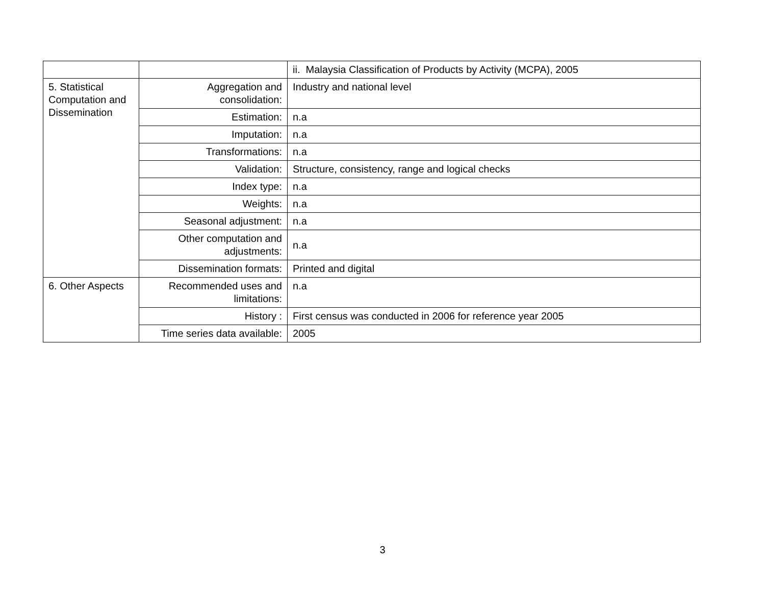| | | ii. Malaysia Classification of Products by Activity (MCPA), 2005 |
| 5. Statistical Computation and Dissemination | Aggregation and consolidation: | Industry and national level |
| | Estimation: | n.a |
| | Imputation: | n.a |
| | Transformations: | n.a |
| | Validation: | Structure, consistency, range and logical checks |
| | Index type: | n.a |
| | Weights: | n.a |
| | Seasonal adjustment: | n.a |
| | Other computation and adjustments: | n.a |
| | Dissemination formats: | Printed and digital |
| 6. Other Aspects | Recommended uses and limitations: | n.a |
| | History : | First census was conducted in 2006 for reference year 2005 |
| | Time series data available: | 2005 |
3